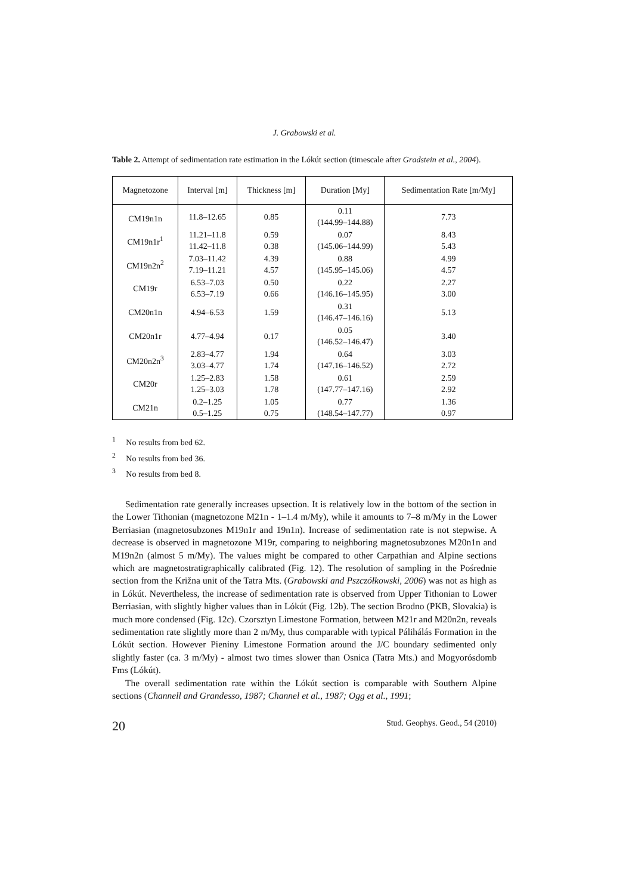J. Grabowski et al.
Table 2. Attempt of sedimentation rate estimation in the Lókút section (timescale after Gradstein et al., 2004).
| Magnetozone | Interval [m] | Thickness [m] | Duration [My] | Sedimentation Rate [m/My] |
| --- | --- | --- | --- | --- |
| CM19n1n | 11.8–12.65 | 0.85 | 0.11 (144.99–144.88) | 7.73 |
| CM19n1r<sup>1</sup> | 11.21–11.8 11.42–11.8 | 0.59 0.38 | 0.07 (145.06–144.99) | 8.43 5.43 |
| CM19n2n<sup>2</sup> | 7.03–11.42 7.19–11.21 | 4.39 4.57 | 0.88 (145.95–145.06) | 4.99 4.57 |
| CM19r | 6.53–7.03 6.53–7.19 | 0.50 0.66 | 0.22 (146.16–145.95) | 2.27 3.00 |
| CM20n1n | 4.94–6.53 | 1.59 | 0.31 (146.47–146.16) | 5.13 |
| CM20n1r | 4.77–4.94 | 0.17 | 0.05 (146.52–146.47) | 3.40 |
| CM20n2n<sup>3</sup> | 2.83–4.77 3.03–4.77 | 1.94 1.74 | 0.64 (147.16–146.52) | 3.03 2.72 |
| CM20r | 1.25–2.83 1.25–3.03 | 1.58 1.78 | 0.61 (147.77–147.16) | 2.59 2.92 |
| CM21n | 0.2–1.25 0.5–1.25 | 1.05 0.75 | 0.77 (148.54–147.77) | 1.36 0.97 |
<sup>1</sup> No results from bed 62.
<sup>2</sup> No results from bed 36.
<sup>3</sup> No results from bed 8.
Sedimentation rate generally increases upsection. It is relatively low in the bottom of the section in the Lower Tithonian (magnetozone M21n - 1–1.4 m/My), while it amounts to 7–8 m/My in the Lower Berriasian (magnetosubzones M19n1r and 19n1n). Increase of sedimentation rate is not stepwise. A decrease is observed in magnetozone M19r, comparing to neighboring magnetosubzones M20n1n and M19n2n (almost 5 m/My). The values might be compared to other Carpathian and Alpine sections which are magnetostratigraphically calibrated (Fig. 12). The resolution of sampling in the Pośrednie section from the Križna unit of the Tatra Mts. (Grabowski and Pszczółkowski, 2006) was not as high as in Lókút. Nevertheless, the increase of sedimentation rate is observed from Upper Tithonian to Lower Berriasian, with slightly higher values than in Lókút (Fig. 12b). The section Brodno (PKB, Slovakia) is much more condensed (Fig. 12c). Czorsztyn Limestone Formation, between M21r and M20n2n, reveals sedimentation rate slightly more than 2 m/My, thus comparable with typical Pálihálás Formation in the Lókút section. However Pieniny Limestone Formation around the J/C boundary sedimented only slightly faster (ca. 3 m/My) - almost two times slower than Osnica (Tatra Mts.) and Mogyorósdomb Fms (Lókút).
The overall sedimentation rate within the Lókút section is comparable with Southern Alpine sections (Channell and Grandesso, 1987; Channel et al., 1987; Ogg et al., 1991;
20 Stud. Geophys. Geod., 54 (2010)